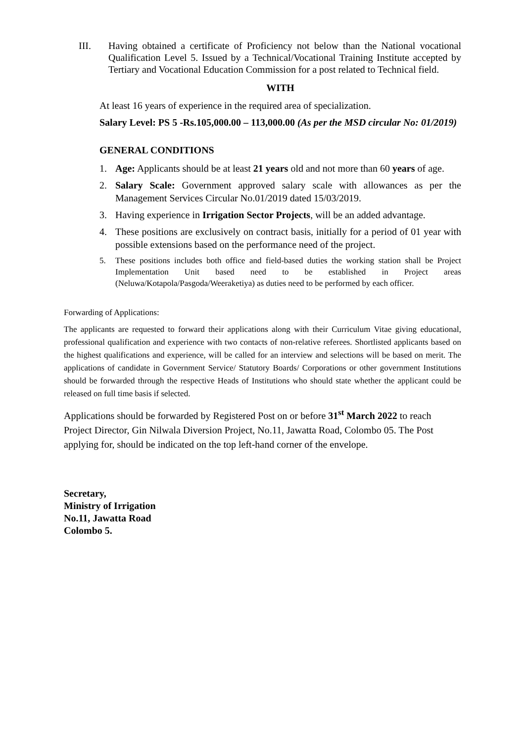III. Having obtained a certificate of Proficiency not below than the National vocational Qualification Level 5. Issued by a Technical/Vocational Training Institute accepted by Tertiary and Vocational Education Commission for a post related to Technical field.
WITH
At least 16 years of experience in the required area of specialization.
Salary Level: PS 5 -Rs.105,000.00 – 113,000.00 (As per the MSD circular No: 01/2019)
GENERAL CONDITIONS
1. Age: Applicants should be at least 21 years old and not more than 60 years of age.
2. Salary Scale: Government approved salary scale with allowances as per the Management Services Circular No.01/2019 dated 15/03/2019.
3. Having experience in Irrigation Sector Projects, will be an added advantage.
4. These positions are exclusively on contract basis, initially for a period of 01 year with possible extensions based on the performance need of the project.
5. These positions includes both office and field-based duties the working station shall be Project Implementation Unit based need to be established in Project areas (Neluwa/Kotapola/Pasgoda/Weeraketiya) as duties need to be performed by each officer.
Forwarding of Applications:
The applicants are requested to forward their applications along with their Curriculum Vitae giving educational, professional qualification and experience with two contacts of non-relative referees. Shortlisted applicants based on the highest qualifications and experience, will be called for an interview and selections will be based on merit. The applications of candidate in Government Service/ Statutory Boards/ Corporations or other government Institutions should be forwarded through the respective Heads of Institutions who should state whether the applicant could be released on full time basis if selected.
Applications should be forwarded by Registered Post on or before 31<sup>st</sup> March 2022 to reach Project Director, Gin Nilwala Diversion Project, No.11, Jawatta Road, Colombo 05. The Post applying for, should be indicated on the top left-hand corner of the envelope.
Secretary,
Ministry of Irrigation
No.11, Jawatta Road
Colombo 5.